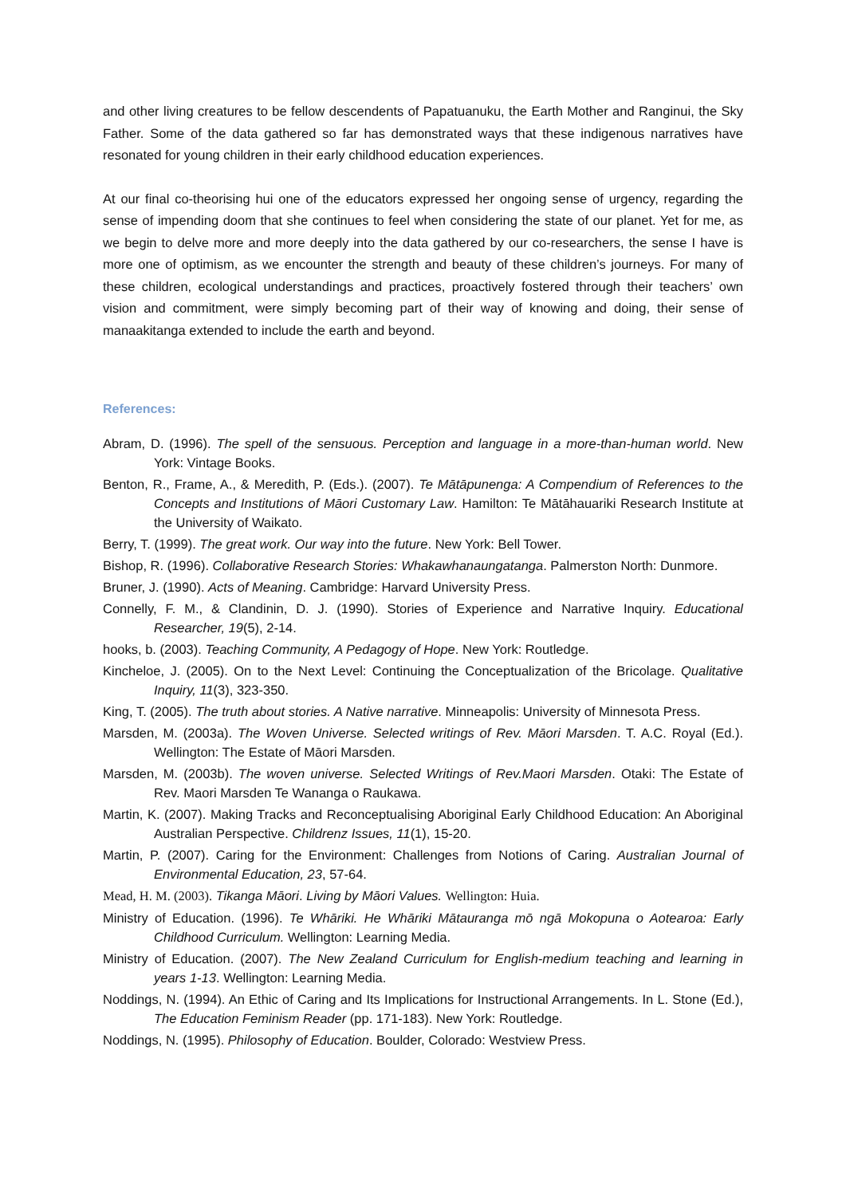and other living creatures to be fellow descendents of Papatuanuku, the Earth Mother and Ranginui, the Sky Father. Some of the data gathered so far has demonstrated ways that these indigenous narratives have resonated for young children in their early childhood education experiences.
At our final co-theorising hui one of the educators expressed her ongoing sense of urgency, regarding the sense of impending doom that she continues to feel when considering the state of our planet. Yet for me, as we begin to delve more and more deeply into the data gathered by our co-researchers, the sense I have is more one of optimism, as we encounter the strength and beauty of these children’s journeys. For many of these children, ecological understandings and practices, proactively fostered through their teachers’ own vision and commitment, were simply becoming part of their way of knowing and doing, their sense of manaakitanga extended to include the earth and beyond.
References:
Abram, D. (1996). The spell of the sensuous. Perception and language in a more-than-human world. New York: Vintage Books.
Benton, R., Frame, A., & Meredith, P. (Eds.). (2007). Te Mātāpunenga: A Compendium of References to the Concepts and Institutions of Māori Customary Law. Hamilton: Te Mātāhauariki Research Institute at the University of Waikato.
Berry, T. (1999). The great work. Our way into the future. New York: Bell Tower.
Bishop, R. (1996). Collaborative Research Stories: Whakawhanaungatanga. Palmerston North: Dunmore.
Bruner, J. (1990). Acts of Meaning. Cambridge: Harvard University Press.
Connelly, F. M., & Clandinin, D. J. (1990). Stories of Experience and Narrative Inquiry. Educational Researcher, 19(5), 2-14.
hooks, b. (2003). Teaching Community, A Pedagogy of Hope. New York: Routledge.
Kincheloe, J. (2005). On to the Next Level: Continuing the Conceptualization of the Bricolage. Qualitative Inquiry, 11(3), 323-350.
King, T. (2005). The truth about stories. A Native narrative. Minneapolis: University of Minnesota Press.
Marsden, M. (2003a). The Woven Universe. Selected writings of Rev. Māori Marsden. T. A.C. Royal (Ed.). Wellington: The Estate of Māori Marsden.
Marsden, M. (2003b). The woven universe. Selected Writings of Rev.Maori Marsden. Otaki: The Estate of Rev. Maori Marsden Te Wananga o Raukawa.
Martin, K. (2007). Making Tracks and Reconceptualising Aboriginal Early Childhood Education: An Aboriginal Australian Perspective. Childrenz Issues, 11(1), 15-20.
Martin, P. (2007). Caring for the Environment: Challenges from Notions of Caring. Australian Journal of Environmental Education, 23, 57-64.
Mead, H. M. (2003). Tikanga Māori. Living by Māori Values. Wellington: Huia.
Ministry of Education. (1996). Te Whāriki. He Whāriki Mātauranga mō ngā Mokopuna o Aotearoa: Early Childhood Curriculum. Wellington: Learning Media.
Ministry of Education. (2007). The New Zealand Curriculum for English-medium teaching and learning in years 1-13. Wellington: Learning Media.
Noddings, N. (1994). An Ethic of Caring and Its Implications for Instructional Arrangements. In L. Stone (Ed.), The Education Feminism Reader (pp. 171-183). New York: Routledge.
Noddings, N. (1995). Philosophy of Education. Boulder, Colorado: Westview Press.